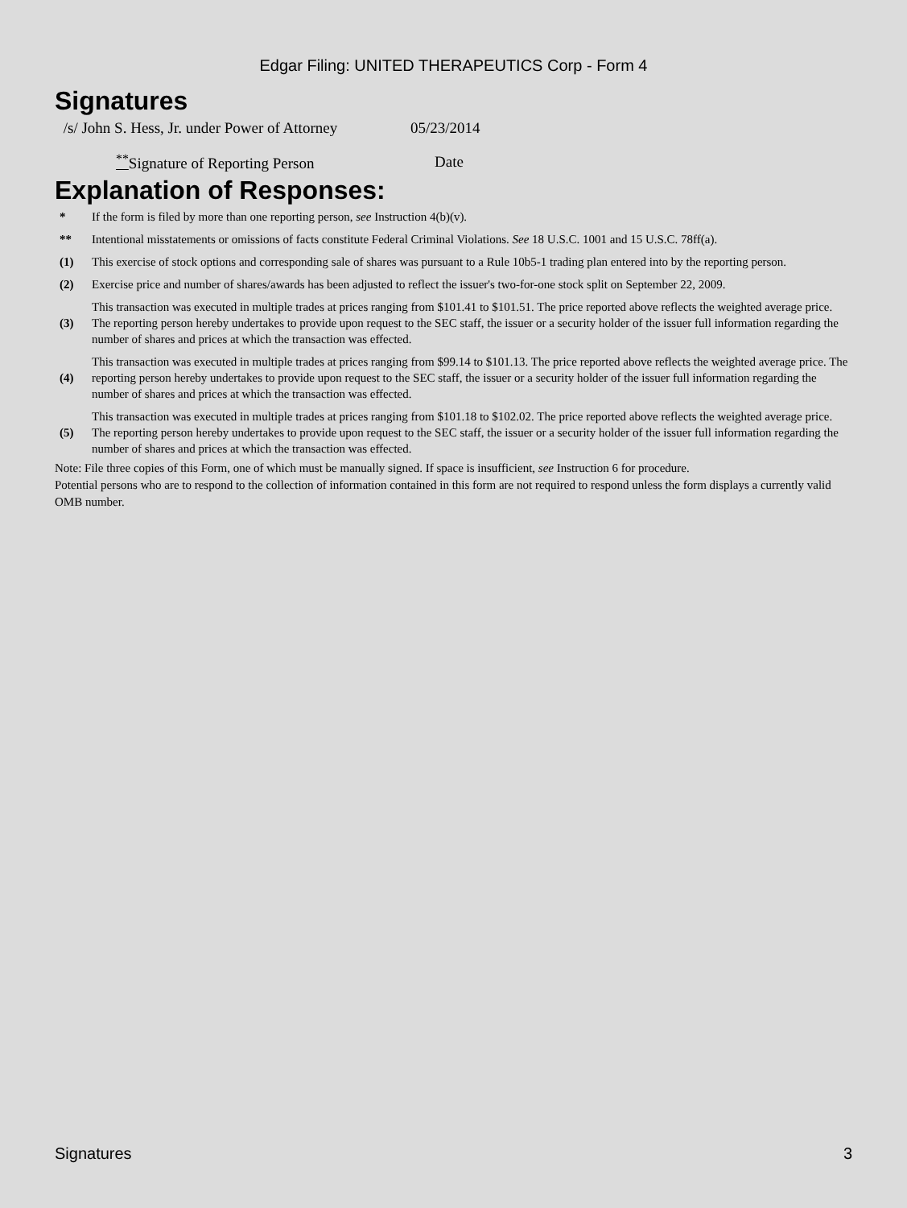Edgar Filing: UNITED THERAPEUTICS Corp - Form 4
Signatures
| /s/ John S. Hess, Jr. under Power of Attorney | 05/23/2014 |
| <sup>**</sup> Signature of Reporting Person | Date |
Explanation of Responses:
| * | If the form is filed by more than one reporting person, see Instruction 4(b)(v). |
| ** | Intentional misstatements or omissions of facts constitute Federal Criminal Violations. See 18 U.S.C. 1001 and 15 U.S.C. 78ff(a). |
| (1) | This exercise of stock options and corresponding sale of shares was pursuant to a Rule 10b5-1 trading plan entered into by the reporting person. |
| (2) | Exercise price and number of shares/awards has been adjusted to reflect the issuer's two-for-one stock split on September 22, 2009. |
| (3) | This transaction was executed in multiple trades at prices ranging from $101.41 to $101.51. The price reported above reflects the weighted average price. The reporting person hereby undertakes to provide upon request to the SEC staff, the issuer or a security holder of the issuer full information regarding the number of shares and prices at which the transaction was effected. |
| (4) | This transaction was executed in multiple trades at prices ranging from $99.14 to $101.13. The price reported above reflects the weighted average price. The reporting person hereby undertakes to provide upon request to the SEC staff, the issuer or a security holder of the issuer full information regarding the number of shares and prices at which the transaction was effected. |
| (5) | This transaction was executed in multiple trades at prices ranging from $101.18 to $102.02. The price reported above reflects the weighted average price. The reporting person hereby undertakes to provide upon request to the SEC staff, the issuer or a security holder of the issuer full information regarding the number of shares and prices at which the transaction was effected. |
Note: File three copies of this Form, one of which must be manually signed. If space is insufficient, see Instruction 6 for procedure.
Potential persons who are to respond to the collection of information contained in this form are not required to respond unless the form displays a currently valid OMB number.
Signatures 3